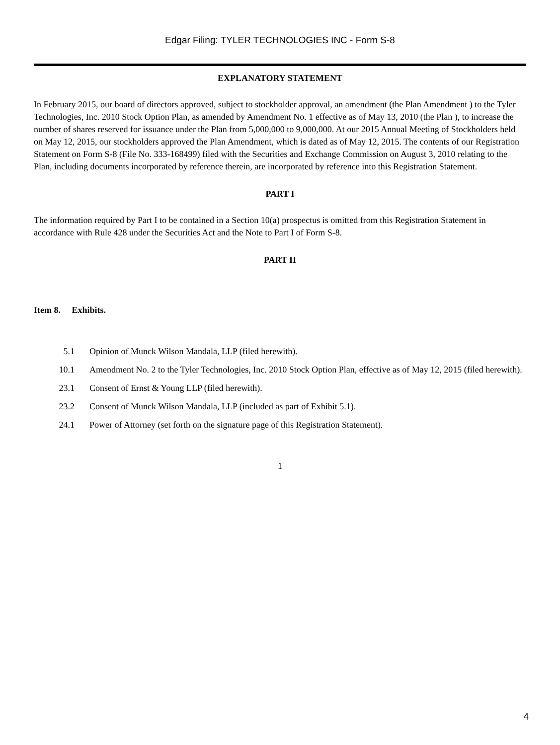Edgar Filing: TYLER TECHNOLOGIES INC - Form S-8
EXPLANATORY STATEMENT
In February 2015, our board of directors approved, subject to stockholder approval, an amendment (the Plan Amendment ) to the Tyler Technologies, Inc. 2010 Stock Option Plan, as amended by Amendment No. 1 effective as of May 13, 2010 (the Plan ), to increase the number of shares reserved for issuance under the Plan from 5,000,000 to 9,000,000. At our 2015 Annual Meeting of Stockholders held on May 12, 2015, our stockholders approved the Plan Amendment, which is dated as of May 12, 2015. The contents of our Registration Statement on Form S-8 (File No. 333-168499) filed with the Securities and Exchange Commission on August 3, 2010 relating to the Plan, including documents incorporated by reference therein, are incorporated by reference into this Registration Statement.
PART I
The information required by Part I to be contained in a Section 10(a) prospectus is omitted from this Registration Statement in accordance with Rule 428 under the Securities Act and the Note to Part I of Form S-8.
PART II
Item 8. Exhibits.
5.1 Opinion of Munck Wilson Mandala, LLP (filed herewith).
10.1 Amendment No. 2 to the Tyler Technologies, Inc. 2010 Stock Option Plan, effective as of May 12, 2015 (filed herewith).
23.1 Consent of Ernst & Young LLP (filed herewith).
23.2 Consent of Munck Wilson Mandala, LLP (included as part of Exhibit 5.1).
24.1 Power of Attorney (set forth on the signature page of this Registration Statement).
1
4